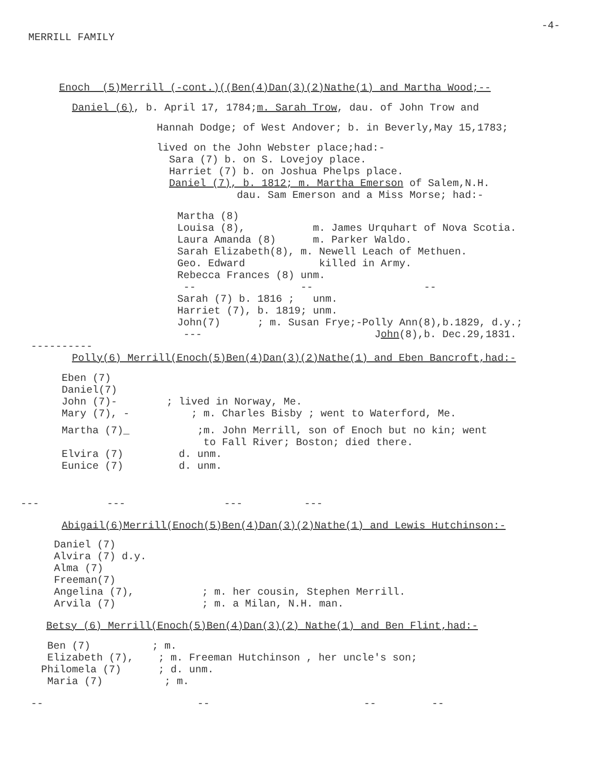-4-
MERRILL FAMILY
Enoch (5)Merrill (-cont.)((Ben(4)Dan(3)(2)Nathe(1) and Martha Wood;--
Daniel (6), b. April 17, 1784;m. Sarah Trow, dau. of John Trow and
Hannah Dodge; of West Andover; b. in Beverly,May 15,1783;
lived on the John Webster place;had:- Sara (7) b. on S. Lovejoy place. Harriet (7) b. on Joshua Phelps place. Daniel (7), b. 1812; m. Martha Emerson of Salem,N.H. dau. Sam Emerson and a Miss Morse; had:-
Martha (8) Louisa (8), m. James Urquhart of Nova Scotia. Laura Amanda (8) m. Parker Waldo. Sarah Elizabeth(8), m. Newell Leach of Methuen. Geo. Edward killed in Army. Rebecca Frances (8) unm. -- -- -- Sarah (7) b. 1816 ; unm. Harriet (7), b. 1819; unm. John(7) ; m. Susan Frye;-Polly Ann(8),b.1829, d.y.; --- John(8),b. Dec.29,1831.
----------
Polly(6) Merrill(Enoch(5)Ben(4)Dan(3)(2)Nathe(1) and Eben Bancroft,had:-
Eben (7) Daniel(7) John (7)- ; lived in Norway, Me. Mary (7), - ; m. Charles Bisby ; went to Waterford, Me.
Martha (7)_ ;m. John Merrill, son of Enoch but no kin; went to Fall River; Boston; died there. Elvira (7) d. unm. Eunice (7) d. unm.
--- --- --- ---
Abigail(6)Merrill(Enoch(5)Ben(4)Dan(3)(2)Nathe(1) and Lewis Hutchinson:-
Daniel (7) Alvira (7) d.y. Alma (7) Freeman(7) Angelina (7), ; m. her cousin, Stephen Merrill. Arvila (7) ; m. a Milan, N.H. man.
Betsy (6) Merrill(Enoch(5)Ben(4)Dan(3)(2) Nathe(1) and Ben Flint,had:-
Ben (7) ; m. Elizabeth (7), ; m. Freeman Hutchinson , her uncle's son; Philomela (7) ; d. unm. Maria (7) ; m.
-- -- -- --